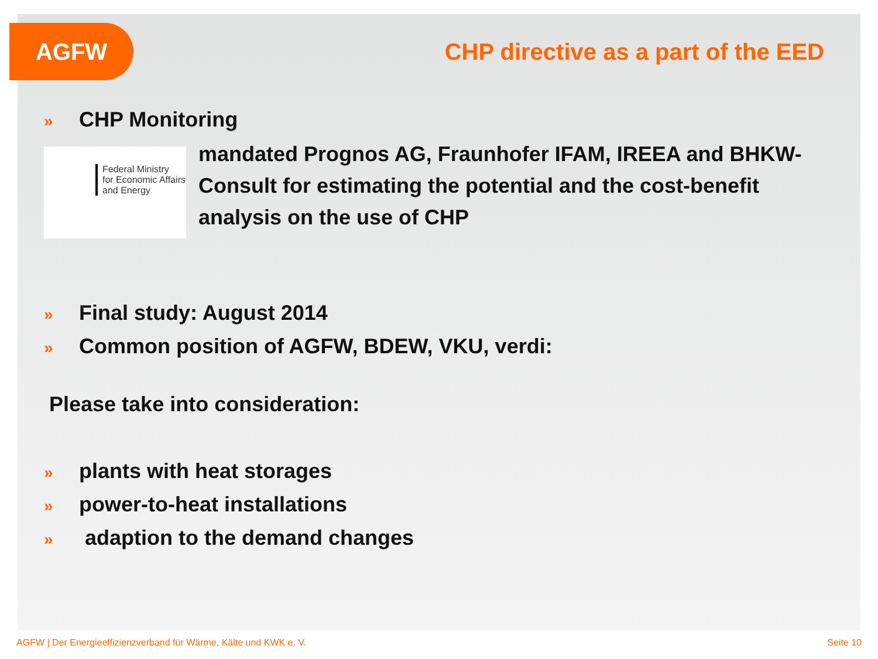AGFW
CHP directive as a part of the EED
» CHP Monitoring
Federal Ministry
for Economic Affairs
and Energy
mandated Prognos AG, Fraunhofer IFAM, IREEA and BHKW-Consult for estimating the potential and the cost-benefit analysis on the use of CHP
» Final study: August 2014
» Common position of AGFW, BDEW, VKU, verdi:
Please take into consideration:
» plants with heat storages
» power-to-heat installations
» adaption to the demand changes
AGFW | Der Energieeffizienzverband für Wärme, Kälte und KWK e. V.
Seite 10